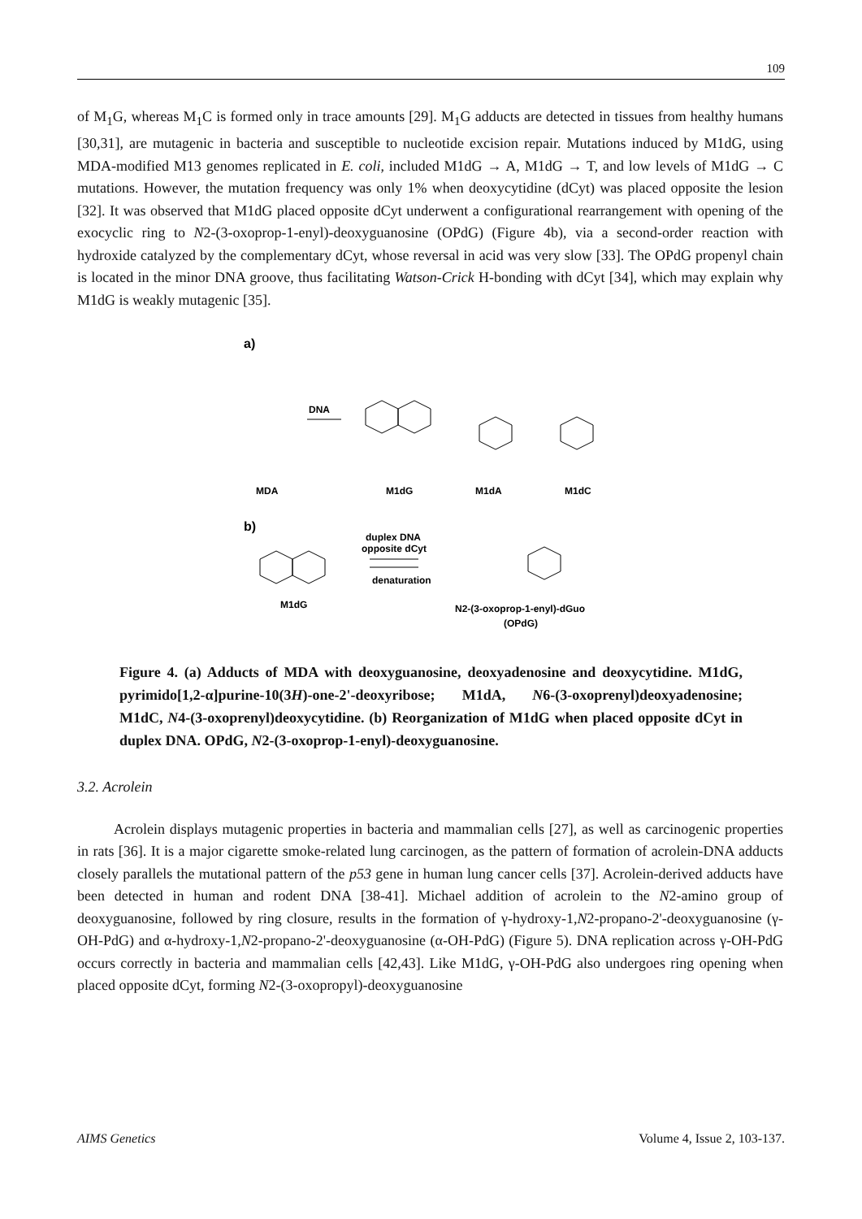109
of M<sub>1</sub>G, whereas M<sub>1</sub>C is formed only in trace amounts [29]. M<sub>1</sub>G adducts are detected in tissues from healthy humans [30,31], are mutagenic in bacteria and susceptible to nucleotide excision repair. Mutations induced by M1dG, using MDA-modified M13 genomes replicated in E. coli, included M1dG → A, M1dG → T, and low levels of M1dG → C mutations. However, the mutation frequency was only 1% when deoxycytidine (dCyt) was placed opposite the lesion [32]. It was observed that M1dG placed opposite dCyt underwent a configurational rearrangement with opening of the exocyclic ring to N2-(3-oxoprop-1-enyl)-deoxyguanosine (OPdG) (Figure 4b), via a second-order reaction with hydroxide catalyzed by the complementary dCyt, whose reversal in acid was very slow [33]. The OPdG propenyl chain is located in the minor DNA groove, thus facilitating Watson-Crick H-bonding with dCyt [34], which may explain why M1dG is weakly mutagenic [35].
a)
DNA
MDA
M1dG
M1dA
M1dC
b)
M1dG
duplex DNA
opposite dCyt
denaturation
N2-(3-oxoprop-1-enyl)-dGuo
(OPdG)
Figure 4. (a) Adducts of MDA with deoxyguanosine, deoxyadenosine and deoxycytidine. M1dG, pyrimido[1,2-α]purine-10(3H)-one-2'-deoxyribose; M1dA, N6-(3-oxoprenyl)deoxyadenosine; M1dC, N4-(3-oxoprenyl)deoxycytidine. (b) Reorganization of M1dG when placed opposite dCyt in duplex DNA. OPdG, N2-(3-oxoprop-1-enyl)-deoxyguanosine.
3.2. Acrolein
Acrolein displays mutagenic properties in bacteria and mammalian cells [27], as well as carcinogenic properties in rats [36]. It is a major cigarette smoke-related lung carcinogen, as the pattern of formation of acrolein-DNA adducts closely parallels the mutational pattern of the p53 gene in human lung cancer cells [37]. Acrolein-derived adducts have been detected in human and rodent DNA [38-41]. Michael addition of acrolein to the N2-amino group of deoxyguanosine, followed by ring closure, results in the formation of γ-hydroxy-1,N2-propano-2'-deoxyguanosine (γ-OH-PdG) and α-hydroxy-1,N2-propano-2'-deoxyguanosine (α-OH-PdG) (Figure 5). DNA replication across γ-OH-PdG occurs correctly in bacteria and mammalian cells [42,43]. Like M1dG, γ-OH-PdG also undergoes ring opening when placed opposite dCyt, forming N2-(3-oxopropyl)-deoxyguanosine
AIMS Genetics Volume 4, Issue 2, 103-137.